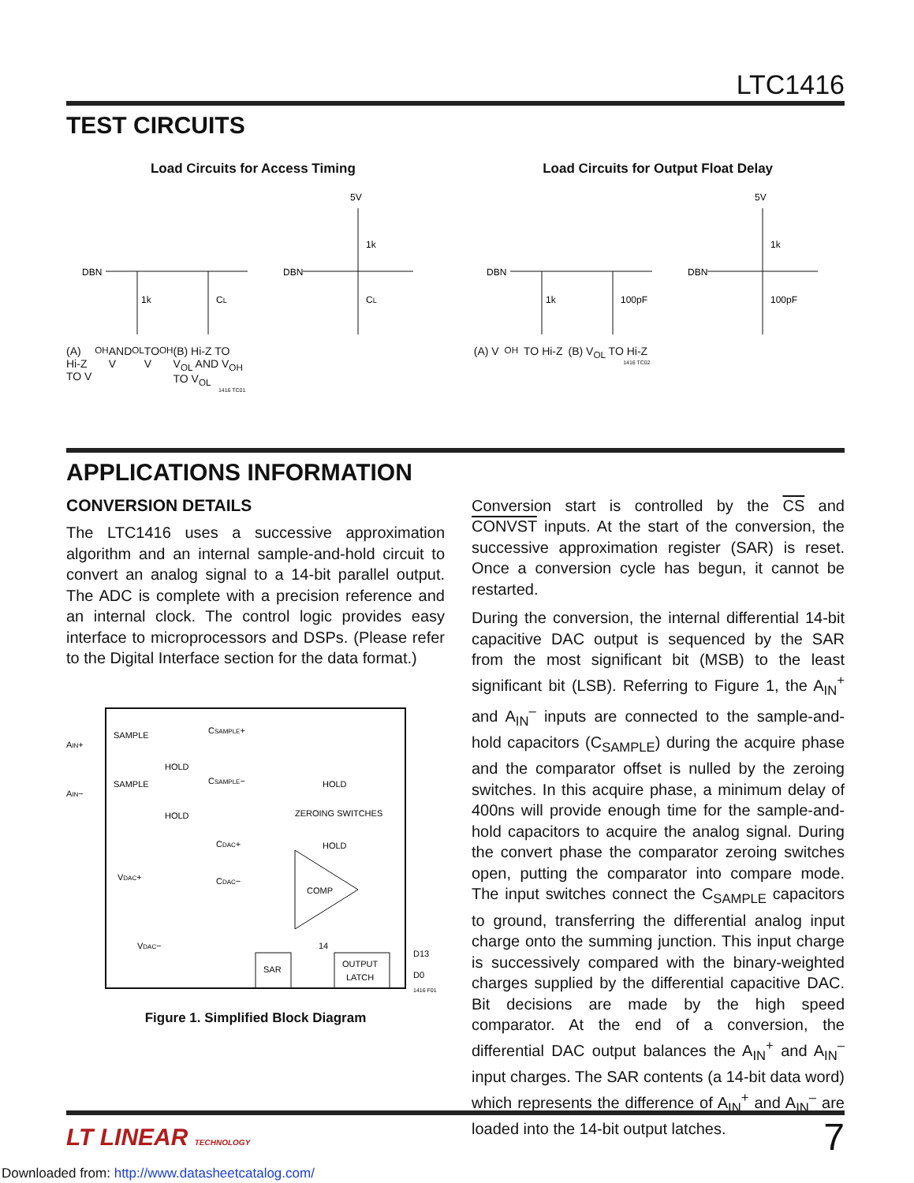LTC1416
TEST CIRCUITS
Load Circuits for Access Timing
DBN
1k
CL
DBN
5V
1k
CL
(A) Hi-Z TO V<sub>OH</sub> AND V<sub>OL</sub> TO V<sub>OH</sub> (B) Hi-Z TO V<sub>OL</sub> AND V<sub>OH</sub> TO V<sub>OL</sub>
1416 TC01
Load Circuits for Output Float Delay
DBN
1k
100pF
DBN
5V
1k
100pF
(A) V<sub>OH</sub> TO Hi-Z (B) V<sub>OL</sub> TO Hi-Z
1416 TC02
APPLICATIONS INFORMATION
CONVERSION DETAILS
The LTC1416 uses a successive approximation algorithm and an internal sample-and-hold circuit to convert an analog signal to a 14-bit parallel output. The ADC is complete with a precision reference and an internal clock. The control logic provides easy interface to microprocessors and DSPs. (Please refer to the Digital Interface section for the data format.)
AIN+
AIN−
SAMPLE
HOLD
CSAMPLE+
SAMPLE
HOLD
CSAMPLE−
HOLD
ZEROING SWITCHES
HOLD
CDAC+
CDAC−
VDAC+
VDAC−
COMP
SAR
14
OUTPUT
LATCH
D13
D0
1416 F01
Figure 1. Simplified Block Diagram
Conversion start is controlled by the CS and CONVST inputs. At the start of the conversion, the successive approximation register (SAR) is reset. Once a conversion cycle has begun, it cannot be restarted.
During the conversion, the internal differential 14-bit capacitive DAC output is sequenced by the SAR from the most significant bit (MSB) to the least significant bit (LSB). Referring to Figure 1, the A<sub>IN</sub><sup>+</sup> and A<sub>IN</sub><sup>–</sup> inputs are connected to the sample-and-hold capacitors (C<sub>SAMPLE</sub>) during the acquire phase and the comparator offset is nulled by the zeroing switches. In this acquire phase, a minimum delay of 400ns will provide enough time for the sample-and-hold capacitors to acquire the analog signal. During the convert phase the comparator zeroing switches open, putting the comparator into compare mode. The input switches connect the C<sub>SAMPLE</sub> capacitors to ground, transferring the differential analog input charge onto the summing junction. This input charge is successively compared with the binary-weighted charges supplied by the differential capacitive DAC. Bit decisions are made by the high speed comparator. At the end of a conversion, the differential DAC output balances the A<sub>IN</sub><sup>+</sup> and A<sub>IN</sub><sup>–</sup> input charges. The SAR contents (a 14-bit data word) which represents the difference of A<sub>IN</sub><sup>+</sup> and A<sub>IN</sub><sup>–</sup> are loaded into the 14-bit output latches.
LT LINEAR TECHNOLOGY 7
Downloaded from: http://www.datasheetcatalog.com/